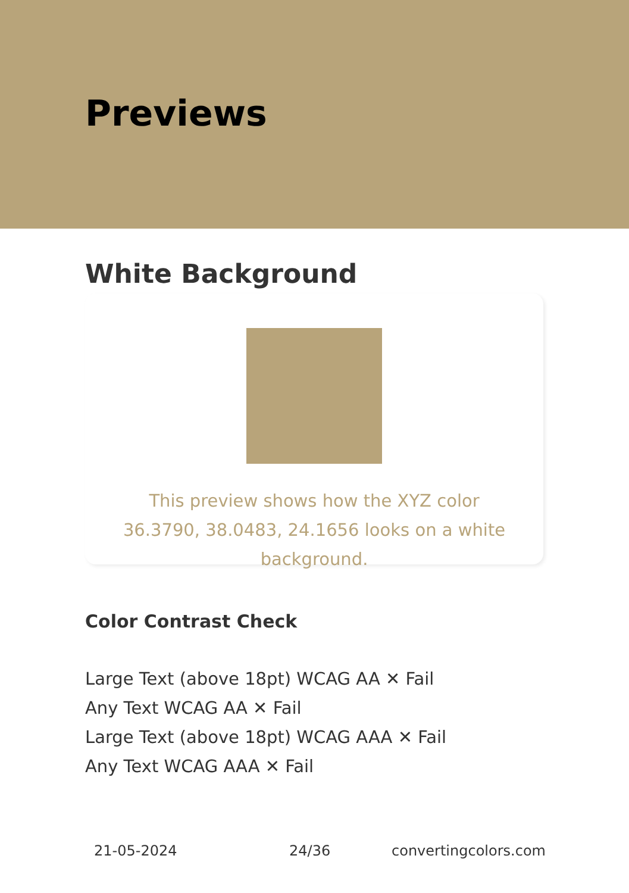Previews
White Background
This preview shows how the XYZ color 36.3790, 38.0483, 24.1656 looks on a white background.
Color Contrast Check
Large Text (above 18pt) WCAG AA ✕ Fail
Any Text WCAG AA ✕ Fail
Large Text (above 18pt) WCAG AAA ✕ Fail
Any Text WCAG AAA ✕ Fail
21-05-2024 24/36 convertingcolors.com